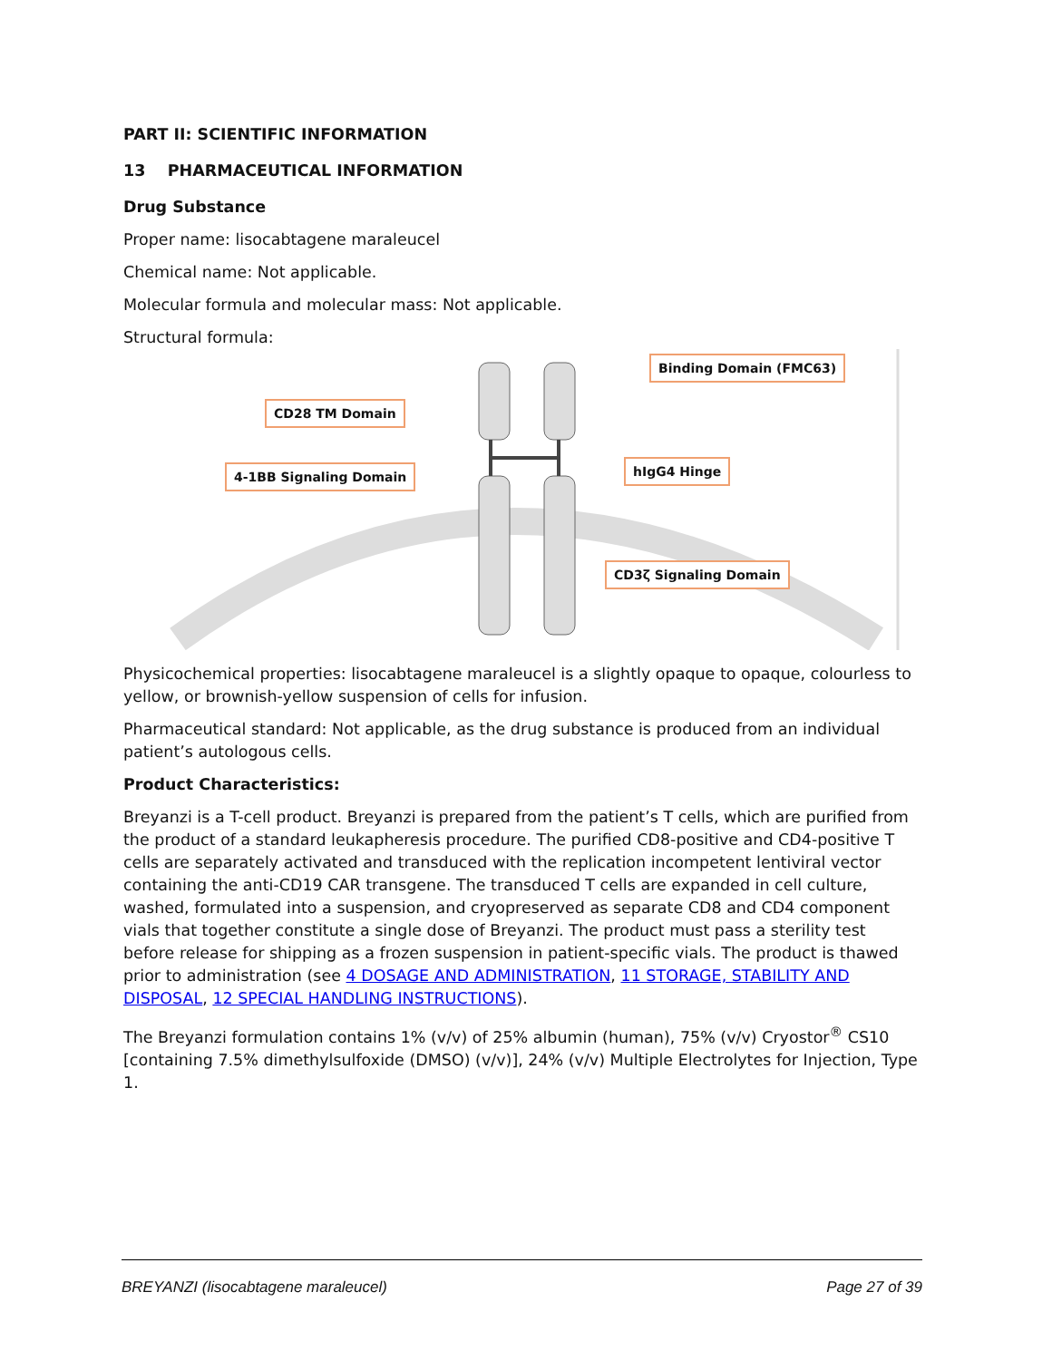PART II: SCIENTIFIC INFORMATION
13 PHARMACEUTICAL INFORMATION
Drug Substance
Proper name: lisocabtagene maraleucel
Chemical name: Not applicable.
Molecular formula and molecular mass: Not applicable.
Structural formula:
CD28 TM Domain
4-1BB Signaling Domain
Binding Domain (FMC63)
hIgG4 Hinge
CD3ζ Signaling Domain
Physicochemical properties: lisocabtagene maraleucel is a slightly opaque to opaque, colourless to yellow, or brownish-yellow suspension of cells for infusion.
Pharmaceutical standard: Not applicable, as the drug substance is produced from an individual patient’s autologous cells.
Product Characteristics:
Breyanzi is a T-cell product. Breyanzi is prepared from the patient’s T cells, which are purified from the product of a standard leukapheresis procedure. The purified CD8-positive and CD4-positive T cells are separately activated and transduced with the replication incompetent lentiviral vector containing the anti-CD19 CAR transgene. The transduced T cells are expanded in cell culture, washed, formulated into a suspension, and cryopreserved as separate CD8 and CD4 component vials that together constitute a single dose of Breyanzi. The product must pass a sterility test before release for shipping as a frozen suspension in patient-specific vials. The product is thawed prior to administration (see 4 DOSAGE AND ADMINISTRATION, 11 STORAGE, STABILITY AND DISPOSAL, 12 SPECIAL HANDLING INSTRUCTIONS).
The Breyanzi formulation contains 1% (v/v) of 25% albumin (human), 75% (v/v) Cryostor<sup>®</sup> CS10 [containing 7.5% dimethylsulfoxide (DMSO) (v/v)], 24% (v/v) Multiple Electrolytes for Injection, Type 1.
BREYANZI (lisocabtagene maraleucel) Page 27 of 39